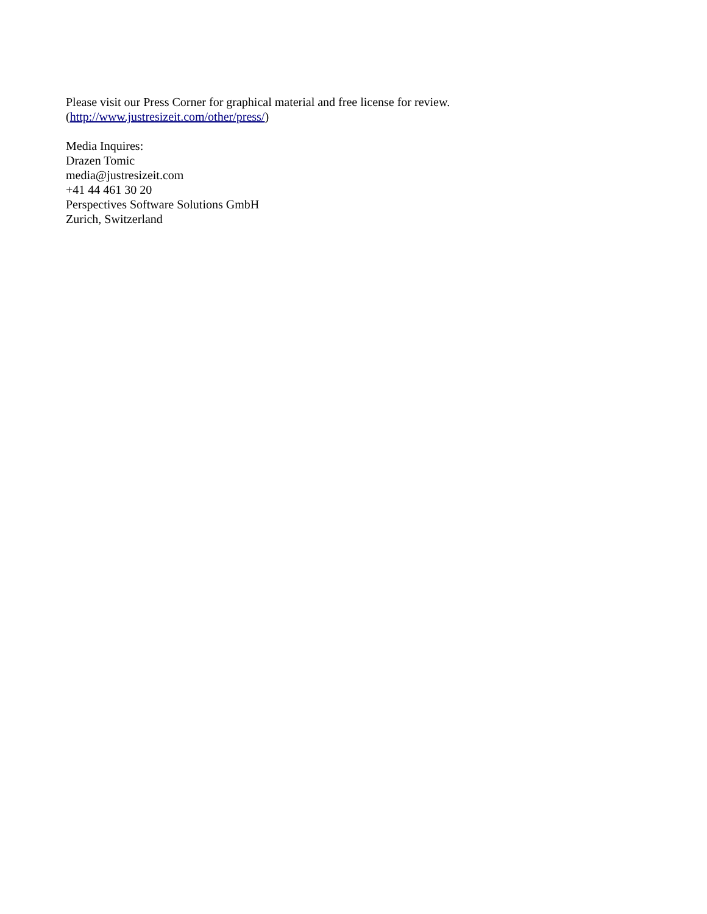Please visit our Press Corner for graphical material and free license for review.
(http://www.justresizeit.com/other/press/)
Media Inquires:
Drazen Tomic
media@justresizeit.com
+41 44 461 30 20
Perspectives Software Solutions GmbH
Zurich, Switzerland